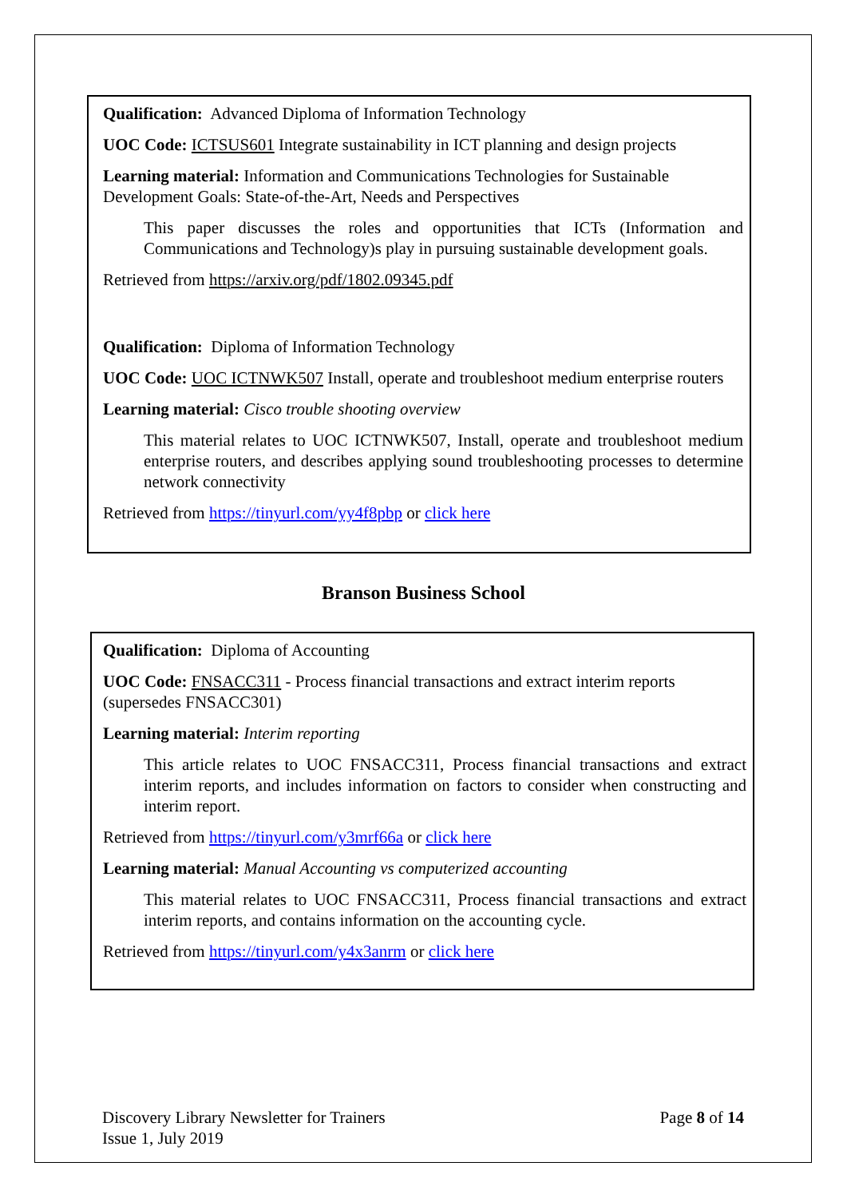Qualification: Advanced Diploma of Information Technology
UOC Code: ICTSUS601 Integrate sustainability in ICT planning and design projects
Learning material: Information and Communications Technologies for Sustainable Development Goals: State-of-the-Art, Needs and Perspectives
This paper discusses the roles and opportunities that ICTs (Information and Communications and Technology)s play in pursuing sustainable development goals.
Retrieved from https://arxiv.org/pdf/1802.09345.pdf
Qualification: Diploma of Information Technology
UOC Code: UOC ICTNWK507 Install, operate and troubleshoot medium enterprise routers
Learning material: Cisco trouble shooting overview
This material relates to UOC ICTNWK507, Install, operate and troubleshoot medium enterprise routers, and describes applying sound troubleshooting processes to determine network connectivity
Retrieved from https://tinyurl.com/yy4f8pbp or click here
Branson Business School
Qualification: Diploma of Accounting
UOC Code: FNSACC311 - Process financial transactions and extract interim reports (supersedes FNSACC301)
Learning material: Interim reporting
This article relates to UOC FNSACC311, Process financial transactions and extract interim reports, and includes information on factors to consider when constructing and interim report.
Retrieved from https://tinyurl.com/y3mrf66a or click here
Learning material: Manual Accounting vs computerized accounting
This material relates to UOC FNSACC311, Process financial transactions and extract interim reports, and contains information on the accounting cycle.
Retrieved from https://tinyurl.com/y4x3anrm or click here
Page 8 of 14 Discovery Library Newsletter for Trainers
Issue 1, July 2019